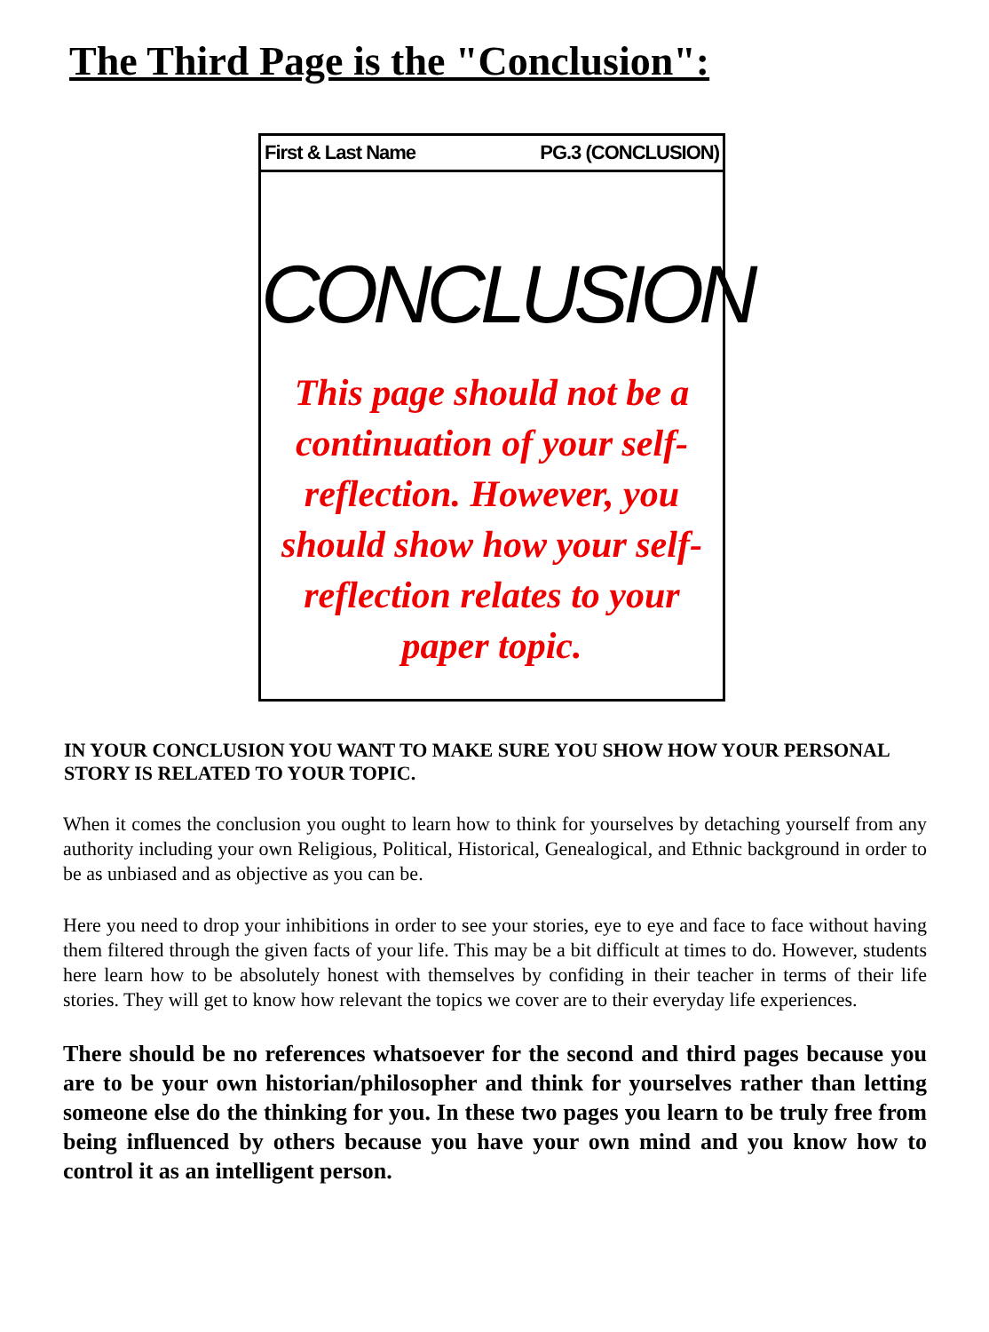The Third Page is the "Conclusion":
First & Last Name PG.3 (CONCLUSION)
CONCLUSION
This page should not be a continuation of your self-reflection. However, you should show how your self-reflection relates to your paper topic.
IN YOUR CONCLUSION YOU WANT TO MAKE SURE YOU SHOW HOW YOUR PERSONAL STORY IS RELATED TO YOUR TOPIC.
When it comes the conclusion you ought to learn how to think for yourselves by detaching yourself from any authority including your own Religious, Political, Historical, Genealogical, and Ethnic background in order to be as unbiased and as objective as you can be.
Here you need to drop your inhibitions in order to see your stories, eye to eye and face to face without having them filtered through the given facts of your life. This may be a bit difficult at times to do. However, students here learn how to be absolutely honest with themselves by confiding in their teacher in terms of their life stories. They will get to know how relevant the topics we cover are to their everyday life experiences.
There should be no references whatsoever for the second and third pages because you are to be your own historian/philosopher and think for yourselves rather than letting someone else do the thinking for you. In these two pages you learn to be truly free from being influenced by others because you have your own mind and you know how to control it as an intelligent person.